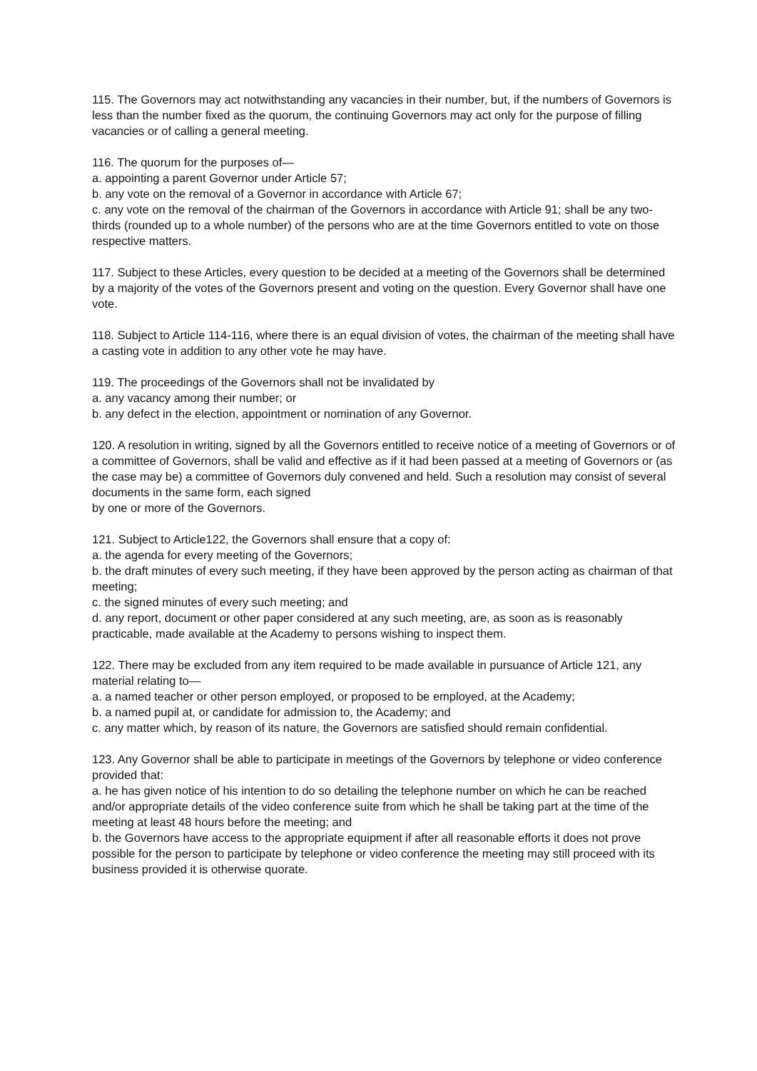115. The Governors may act notwithstanding any vacancies in their number, but, if the numbers of Governors is less than the number fixed as the quorum, the continuing Governors may act only for the purpose of filling vacancies or of calling a general meeting.
116. The quorum for the purposes of—
a. appointing a parent Governor under Article 57;
b. any vote on the removal of a Governor in accordance with Article 67;
c. any vote on the removal of the chairman of the Governors in accordance with Article 91; shall be any two-thirds (rounded up to a whole number) of the persons who are at the time Governors entitled to vote on those respective matters.
117. Subject to these Articles, every question to be decided at a meeting of the Governors shall be determined by a majority of the votes of the Governors present and voting on the question. Every Governor shall have one vote.
118. Subject to Article 114-116, where there is an equal division of votes, the chairman of the meeting shall have a casting vote in addition to any other vote he may have.
119. The proceedings of the Governors shall not be invalidated by
a. any vacancy among their number; or
b. any defect in the election, appointment or nomination of any Governor.
120. A resolution in writing, signed by all the Governors entitled to receive notice of a meeting of Governors or of a committee of Governors, shall be valid and effective as if it had been passed at a meeting of Governors or (as the case may be) a committee of Governors duly convened and held. Such a resolution may consist of several documents in the same form, each signed
by one or more of the Governors.
121. Subject to Article122, the Governors shall ensure that a copy of:
a. the agenda for every meeting of the Governors;
b. the draft minutes of every such meeting, if they have been approved by the person acting as chairman of that meeting;
c. the signed minutes of every such meeting; and
d. any report, document or other paper considered at any such meeting, are, as soon as is reasonably practicable, made available at the Academy to persons wishing to inspect them.
122. There may be excluded from any item required to be made available in pursuance of Article 121, any material relating to—
a. a named teacher or other person employed, or proposed to be employed, at the Academy;
b. a named pupil at, or candidate for admission to, the Academy; and
c. any matter which, by reason of its nature, the Governors are satisfied should remain confidential.
123. Any Governor shall be able to participate in meetings of the Governors by telephone or video conference provided that:
a. he has given notice of his intention to do so detailing the telephone number on which he can be reached and/or appropriate details of the video conference suite from which he shall be taking part at the time of the meeting at least 48 hours before the meeting; and
b. the Governors have access to the appropriate equipment if after all reasonable efforts it does not prove possible for the person to participate by telephone or video conference the meeting may still proceed with its business provided it is otherwise quorate.